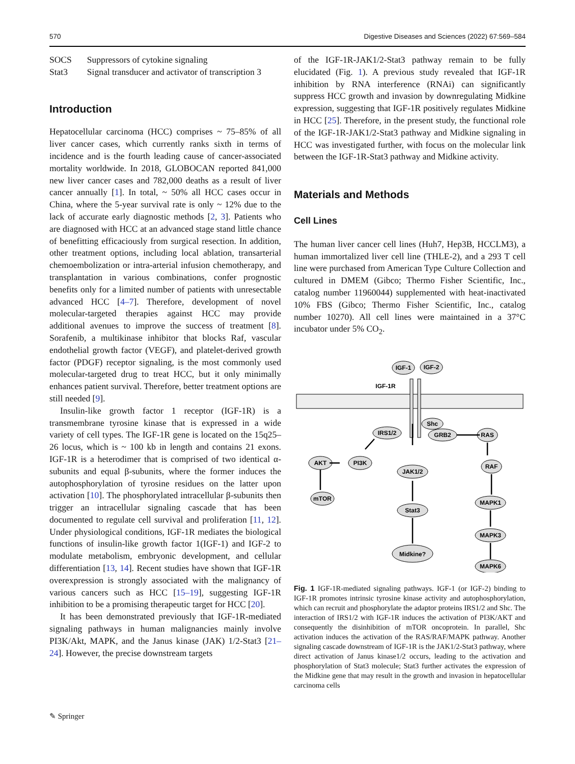570 Digestive Diseases and Sciences (2022) 67:569–584
| SOCS | Suppressors of cytokine signaling |
| Stat3 | Signal transducer and activator of transcription 3 |
Introduction
Hepatocellular carcinoma (HCC) comprises ~ 75–85% of all liver cancer cases, which currently ranks sixth in terms of incidence and is the fourth leading cause of cancer-associated mortality worldwide. In 2018, GLOBOCAN reported 841,000 new liver cancer cases and 782,000 deaths as a result of liver cancer annually [1]. In total, ~ 50% all HCC cases occur in China, where the 5-year survival rate is only ~ 12% due to the lack of accurate early diagnostic methods [2, 3]. Patients who are diagnosed with HCC at an advanced stage stand little chance of benefitting efficaciously from surgical resection. In addition, other treatment options, including local ablation, transarterial chemoembolization or intra-arterial infusion chemotherapy, and transplantation in various combinations, confer prognostic benefits only for a limited number of patients with unresectable advanced HCC [4–7]. Therefore, development of novel molecular-targeted therapies against HCC may provide additional avenues to improve the success of treatment [8]. Sorafenib, a multikinase inhibitor that blocks Raf, vascular endothelial growth factor (VEGF), and platelet-derived growth factor (PDGF) receptor signaling, is the most commonly used molecular-targeted drug to treat HCC, but it only minimally enhances patient survival. Therefore, better treatment options are still needed [9].
Insulin-like growth factor 1 receptor (IGF-1R) is a transmembrane tyrosine kinase that is expressed in a wide variety of cell types. The IGF-1R gene is located on the 15q25–26 locus, which is ~ 100 kb in length and contains 21 exons. IGF-1R is a heterodimer that is comprised of two identical α-subunits and equal β-subunits, where the former induces the autophosphorylation of tyrosine residues on the latter upon activation [10]. The phosphorylated intracellular β-subunits then trigger an intracellular signaling cascade that has been documented to regulate cell survival and proliferation [11, 12]. Under physiological conditions, IGF-1R mediates the biological functions of insulin-like growth factor 1(IGF-1) and IGF-2 to modulate metabolism, embryonic development, and cellular differentiation [13, 14]. Recent studies have shown that IGF-1R overexpression is strongly associated with the malignancy of various cancers such as HCC [15–19], suggesting IGF-1R inhibition to be a promising therapeutic target for HCC [20].
It has been demonstrated previously that IGF-1R-mediated signaling pathways in human malignancies mainly involve PI3K/Akt, MAPK, and the Janus kinase (JAK) 1/2-Stat3 [21–24]. However, the precise downstream targets
of the IGF-1R-JAK1/2-Stat3 pathway remain to be fully elucidated (Fig. 1). A previous study revealed that IGF-1R inhibition by RNA interference (RNAi) can significantly suppress HCC growth and invasion by downregulating Midkine expression, suggesting that IGF-1R positively regulates Midkine in HCC [25]. Therefore, in the present study, the functional role of the IGF-1R-JAK1/2-Stat3 pathway and Midkine signaling in HCC was investigated further, with focus on the molecular link between the IGF-1R-Stat3 pathway and Midkine activity.
Materials and Methods
Cell Lines
The human liver cancer cell lines (Huh7, Hep3B, HCCLM3), a human immortalized liver cell line (THLE-2), and a 293 T cell line were purchased from American Type Culture Collection and cultured in DMEM (Gibco; Thermo Fisher Scientific, Inc., catalog number 11960044) supplemented with heat-inactivated 10% FBS (Gibco; Thermo Fisher Scientific, Inc., catalog number 10270). All cell lines were maintained in a 37°C incubator under 5% CO<sub>2</sub>.
IGF-1
IGF-2
IGF-1R
Shc
GRB2
IRS1/2
RAS
PI3K
AKT
JAK1/2
RAF
mTOR
Stat3
MAPK1
MAPK3
Midkine?
MAPK6
Fig. 1 IGF-1R-mediated signaling pathways. IGF-1 (or IGF-2) binding to IGF-1R promotes intrinsic tyrosine kinase activity and autophosphorylation, which can recruit and phosphorylate the adaptor proteins IRS1/2 and Shc. The interaction of IRS1/2 with IGF-1R induces the activation of PI3K/AKT and consequently the disinhibition of mTOR oncoprotein. In parallel, Shc activation induces the activation of the RAS/RAF/MAPK pathway. Another signaling cascade downstream of IGF-1R is the JAK1/2-Stat3 pathway, where direct activation of Janus kinase1/2 occurs, leading to the activation and phosphorylation of Stat3 molecule; Stat3 further activates the expression of the Midkine gene that may result in the growth and invasion in hepatocellular carcinoma cells
✎ Springer